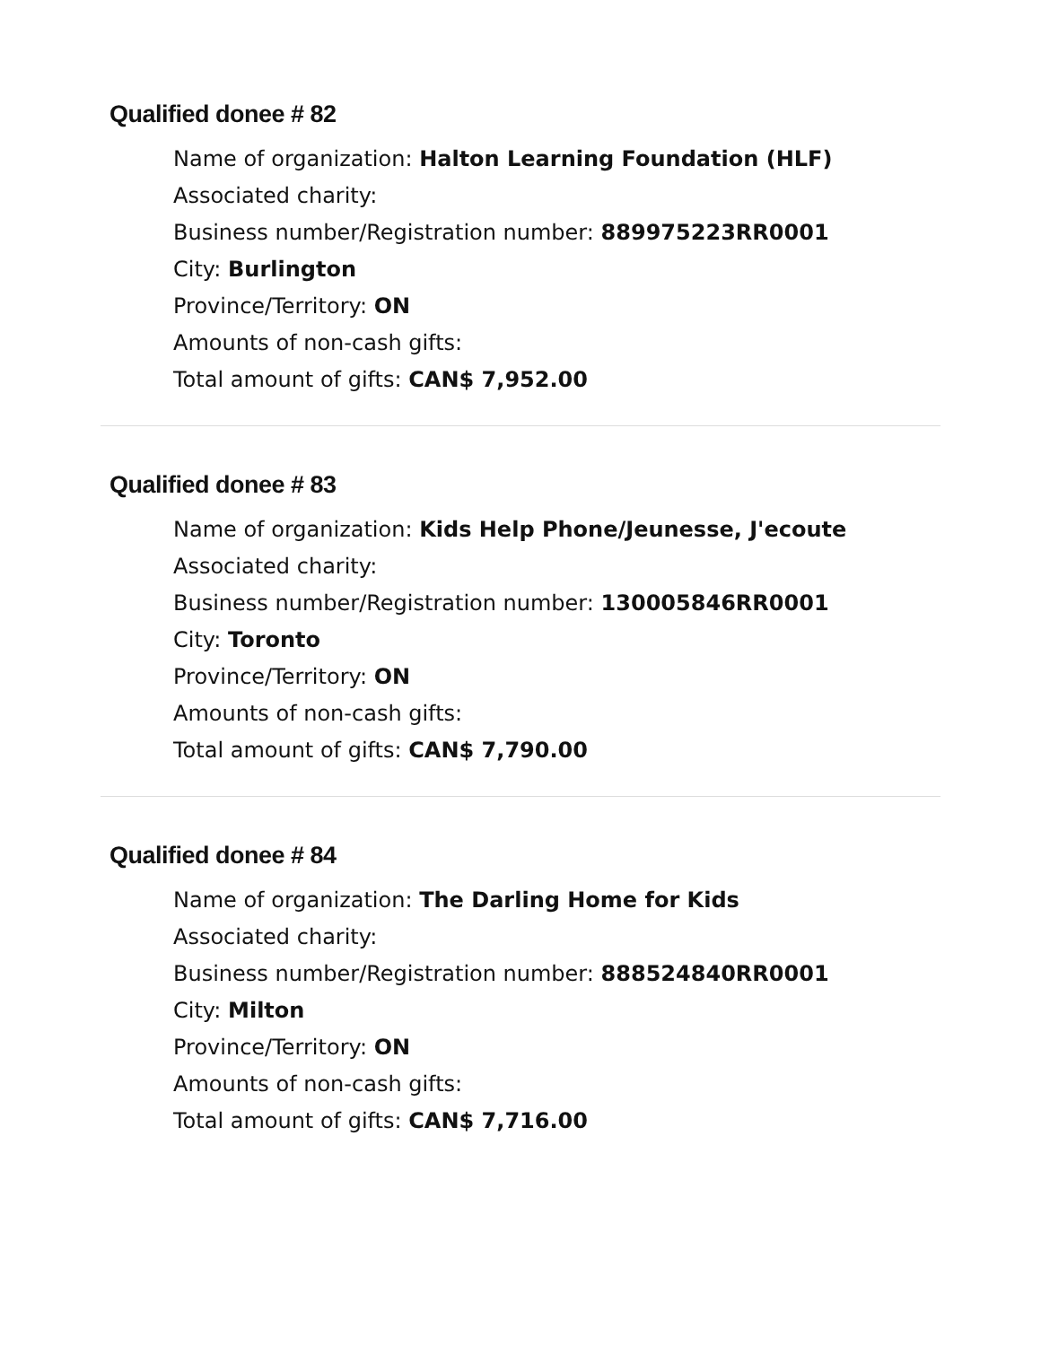Qualified donee # 82
Name of organization: Halton Learning Foundation (HLF)
Associated charity:
Business number/Registration number: 889975223RR0001
City: Burlington
Province/Territory: ON
Amounts of non-cash gifts:
Total amount of gifts: CAN$ 7,952.00
Qualified donee # 83
Name of organization: Kids Help Phone/Jeunesse, J'ecoute
Associated charity:
Business number/Registration number: 130005846RR0001
City: Toronto
Province/Territory: ON
Amounts of non-cash gifts:
Total amount of gifts: CAN$ 7,790.00
Qualified donee # 84
Name of organization: The Darling Home for Kids
Associated charity:
Business number/Registration number: 888524840RR0001
City: Milton
Province/Territory: ON
Amounts of non-cash gifts:
Total amount of gifts: CAN$ 7,716.00